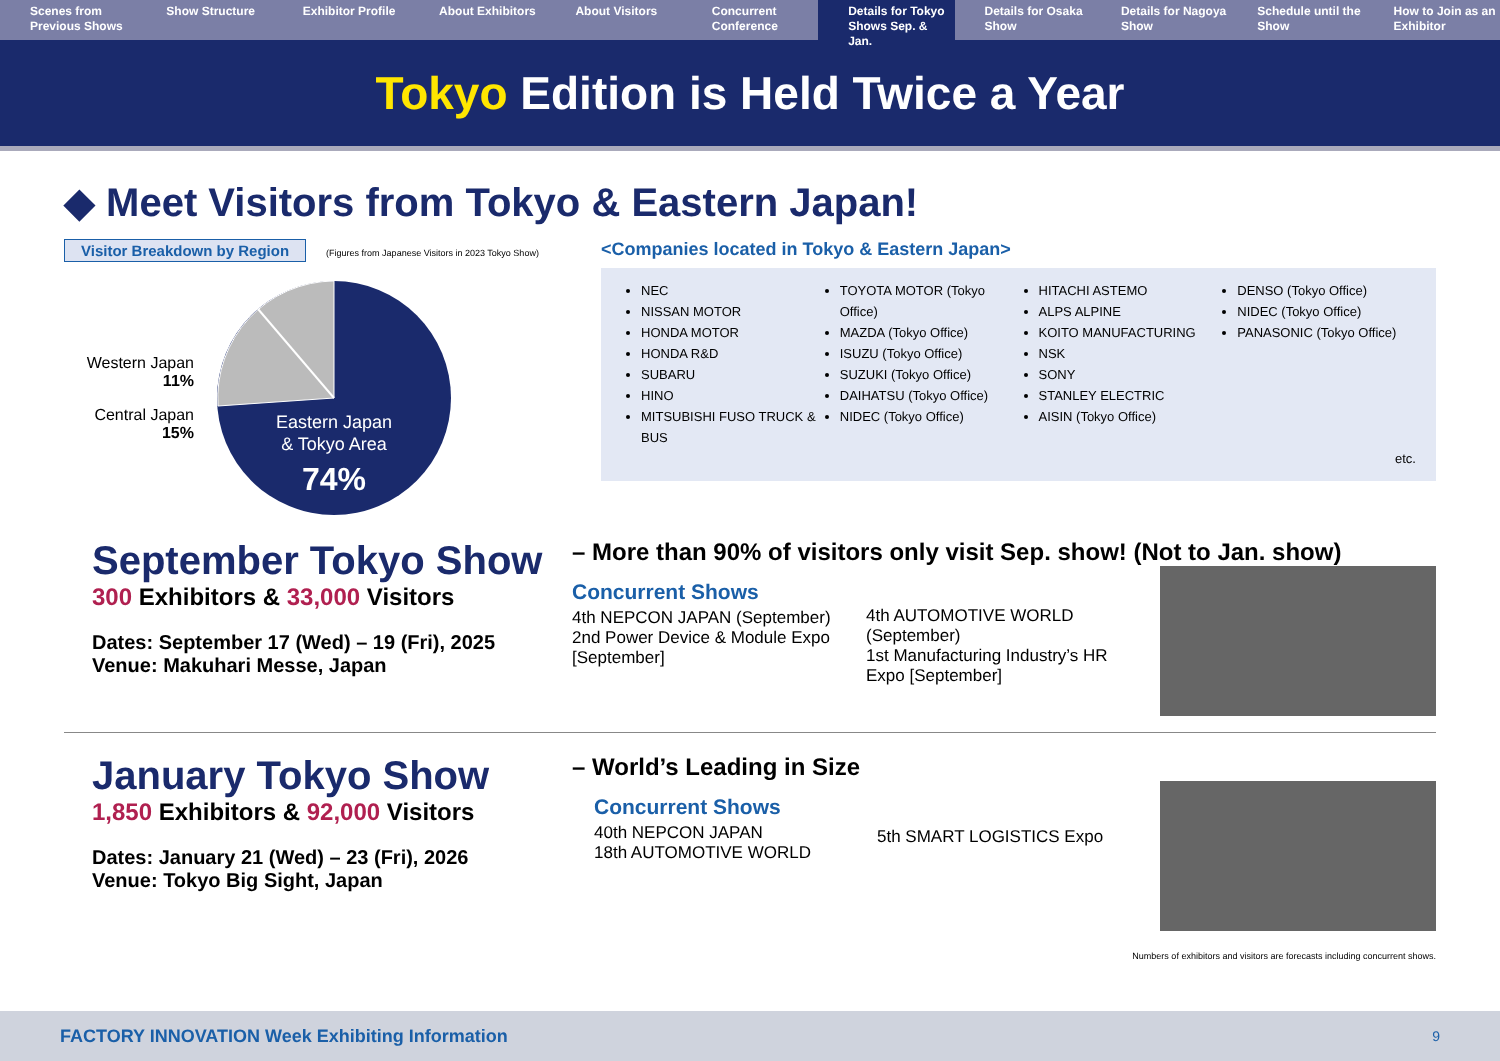Scenes from Previous Shows Show Structure Exhibitor Profile About Exhibitors About Visitors Concurrent Conference Details for Tokyo Shows Sep. & Jan.
Details for Osaka Show Details for Nagoya Show Schedule until the Show How to Join as an Exhibitor
Tokyo Edition is Held Twice a Year
◆ Meet Visitors from Tokyo & Eastern Japan!
Visitor Breakdown by Region (Figures from Japanese Visitors in 2023 Tokyo Show)
Western Japan
11%
Central Japan
15%
Eastern Japan
& Tokyo Area
74%
<Companies located in Tokyo & Eastern Japan>
NEC
NISSAN MOTOR
HONDA MOTOR
HONDA R&D
SUBARU
HINO
MITSUBISHI FUSO TRUCK & BUS
TOYOTA MOTOR (Tokyo Office)
MAZDA (Tokyo Office)
ISUZU (Tokyo Office)
SUZUKI (Tokyo Office)
DAIHATSU (Tokyo Office)
NIDEC (Tokyo Office)
HITACHI ASTEMO
ALPS ALPINE
KOITO MANUFACTURING
NSK
SONY
STANLEY ELECTRIC
AISIN (Tokyo Office)
DENSO (Tokyo Office)
NIDEC (Tokyo Office)
PANASONIC (Tokyo Office)
etc.
September Tokyo Show
300 Exhibitors & 33,000 Visitors
Dates: September 17 (Wed) – 19 (Fri), 2025
Venue: Makuhari Messe, Japan
– More than 90% of visitors only visit Sep. show! (Not to Jan. show)
Concurrent Shows
4th NEPCON JAPAN (September)
2nd Power Device & Module Expo [September]
4th AUTOMOTIVE WORLD (September)
1st Manufacturing Industry’s HR Expo [September]
January Tokyo Show
1,850 Exhibitors & 92,000 Visitors
Dates: January 21 (Wed) – 23 (Fri), 2026
Venue: Tokyo Big Sight, Japan
– World’s Leading in Size
Concurrent Shows
40th NEPCON JAPAN
18th AUTOMOTIVE WORLD
5th SMART LOGISTICS Expo
Numbers of exhibitors and visitors are forecasts including concurrent shows.
FACTORY INNOVATION Week Exhibiting Information 9